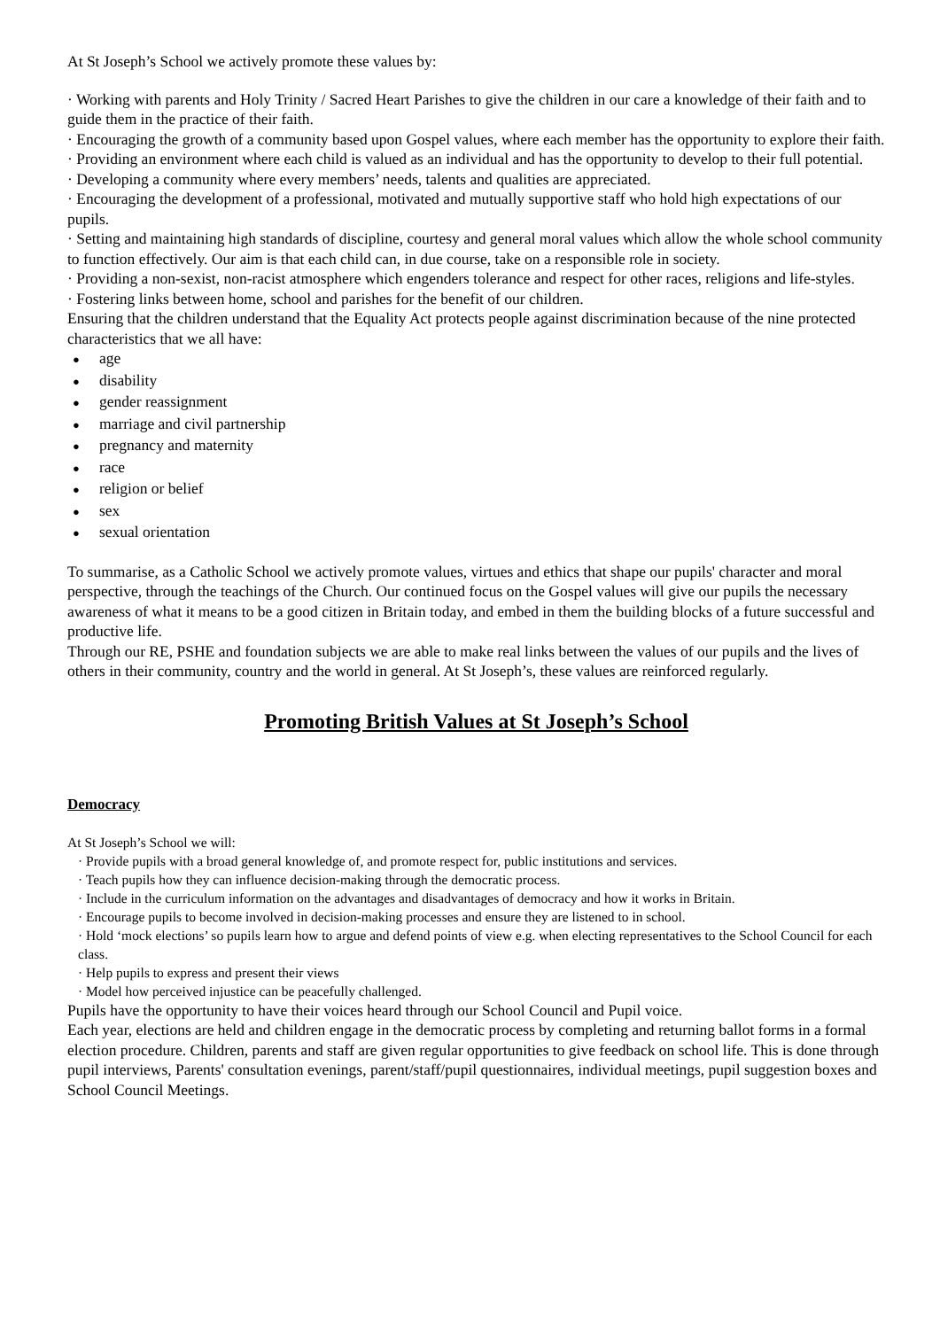At St Joseph’s School we actively promote these values by:
· Working with parents and Holy Trinity / Sacred Heart Parishes to give the children in our care a knowledge of their faith and to guide them in the practice of their faith.
· Encouraging the growth of a community based upon Gospel values, where each member has the opportunity to explore their faith.
· Providing an environment where each child is valued as an individual and has the opportunity to develop to their full potential.
· Developing a community where every members’ needs, talents and qualities are appreciated.
· Encouraging the development of a professional, motivated and mutually supportive staff who hold high expectations of our pupils.
· Setting and maintaining high standards of discipline, courtesy and general moral values which allow the whole school community to function effectively. Our aim is that each child can, in due course, take on a responsible role in society.
· Providing a non-sexist, non-racist atmosphere which engenders tolerance and respect for other races, religions and life-styles.
· Fostering links between home, school and parishes for the benefit of our children.
Ensuring that the children understand that the Equality Act protects people against discrimination because of the nine protected characteristics that we all have:
● age
● disability
● gender reassignment
● marriage and civil partnership
● pregnancy and maternity
● race
● religion or belief
● sex
● sexual orientation
To summarise, as a Catholic School we actively promote values, virtues and ethics that shape our pupils' character and moral perspective, through the teachings of the Church. Our continued focus on the Gospel values will give our pupils the necessary awareness of what it means to be a good citizen in Britain today, and embed in them the building blocks of a future successful and productive life.
Through our RE, PSHE and foundation subjects we are able to make real links between the values of our pupils and the lives of others in their community, country and the world in general. At St Joseph’s, these values are reinforced regularly.
Promoting British Values at St Joseph’s School
Democracy
At St Joseph’s School we will:
· Provide pupils with a broad general knowledge of, and promote respect for, public institutions and services.
· Teach pupils how they can influence decision-making through the democratic process.
· Include in the curriculum information on the advantages and disadvantages of democracy and how it works in Britain.
· Encourage pupils to become involved in decision-making processes and ensure they are listened to in school.
· Hold ‘mock elections’ so pupils learn how to argue and defend points of view e.g. when electing representatives to the School Council for each class.
· Help pupils to express and present their views
· Model how perceived injustice can be peacefully challenged.
Pupils have the opportunity to have their voices heard through our School Council and Pupil voice.
Each year, elections are held and children engage in the democratic process by completing and returning ballot forms in a formal election procedure. Children, parents and staff are given regular opportunities to give feedback on school life. This is done through pupil interviews, Parents' consultation evenings, parent/staff/pupil questionnaires, individual meetings, pupil suggestion boxes and School Council Meetings.